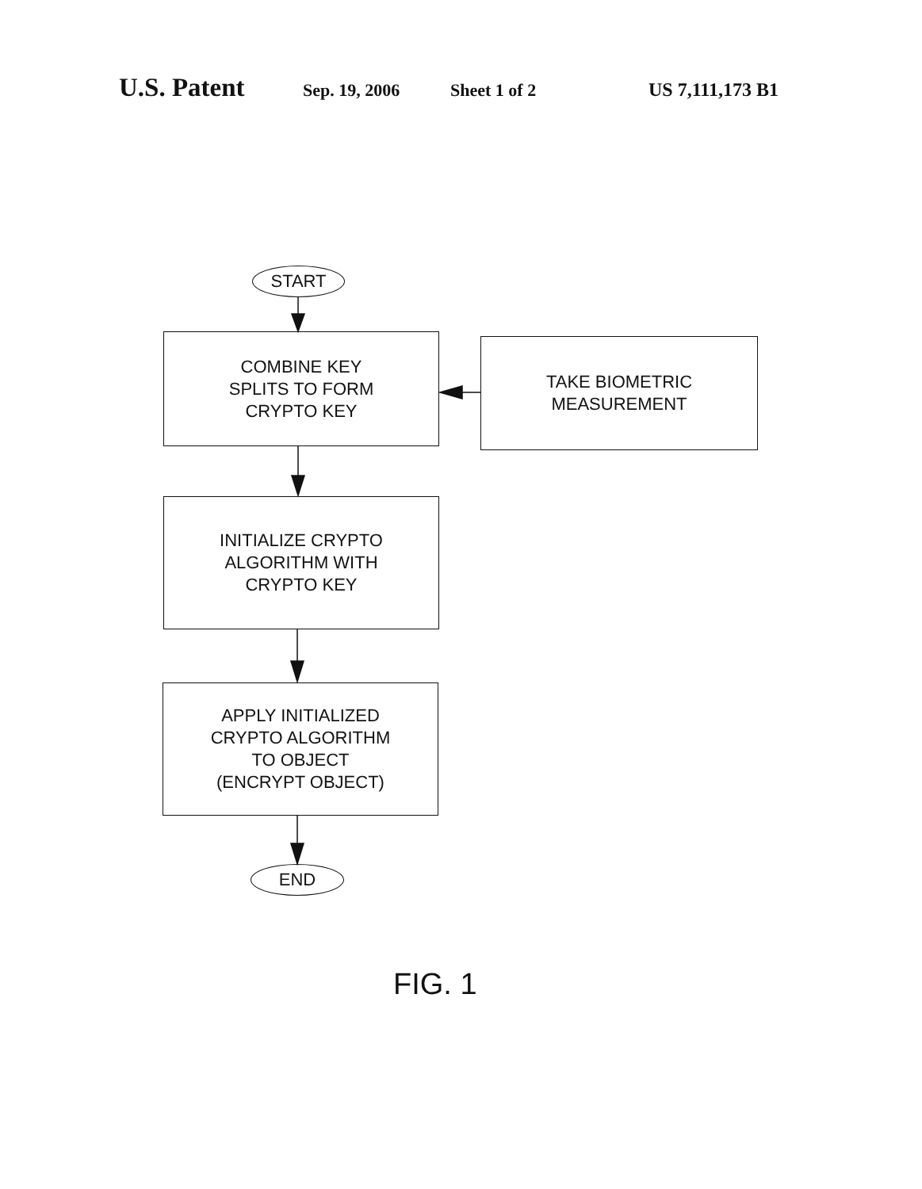U.S. Patent Sep. 19, 2006 Sheet 1 of 2 US 7,111,173 B1
START
COMBINE KEY
SPLITS TO FORM
CRYPTO KEY
TAKE BIOMETRIC
MEASUREMENT
INITIALIZE CRYPTO
ALGORITHM WITH
CRYPTO KEY
APPLY INITIALIZED
CRYPTO ALGORITHM
TO OBJECT
(ENCRYPT OBJECT)
END
FIG. 1